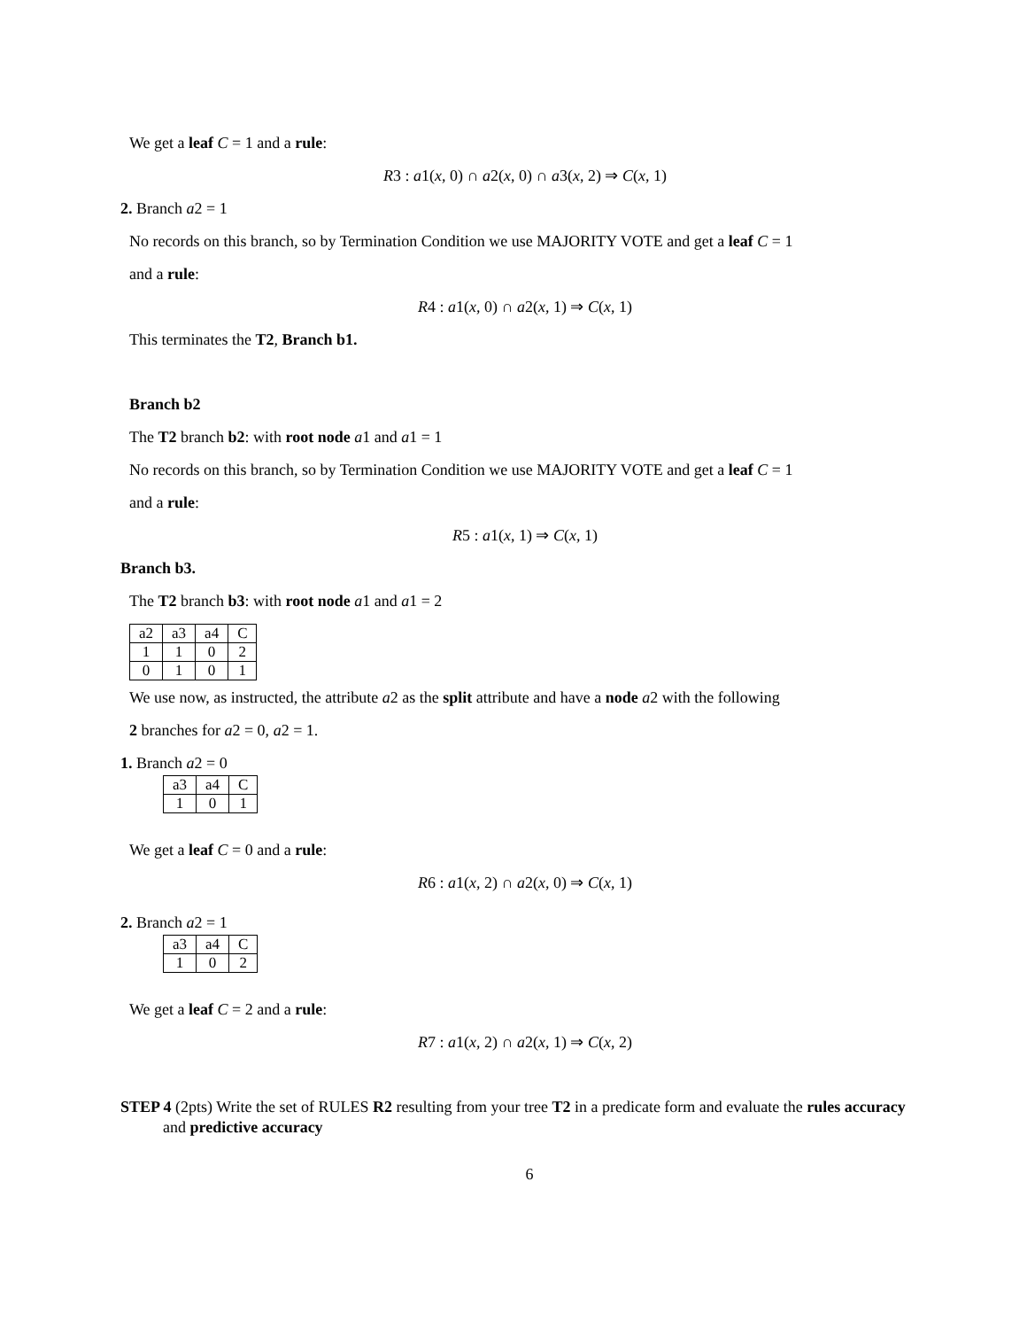We get a leaf C = 1 and a rule:
R3 : a1(x, 0) ∩ a2(x, 0) ∩ a3(x, 2) ⇒ C(x, 1)
2. Branch a2 = 1
No records on this branch, so by Termination Condition we use MAJORITY VOTE and get a leaf C = 1
and a rule:
R4 : a1(x, 0) ∩ a2(x, 1) ⇒ C(x, 1)
This terminates the T2, Branch b1.
Branch b2
The T2 branch b2: with root node a1 and a1 = 1
No records on this branch, so by Termination Condition we use MAJORITY VOTE and get a leaf C = 1
and a rule:
R5 : a1(x, 1) ⇒ C(x, 1)
Branch b3.
The T2 branch b3: with root node a1 and a1 = 2
| a2 | a3 | a4 | C |
| 1 | 1 | 0 | 2 |
| 0 | 1 | 0 | 1 |
We use now, as instructed, the attribute a2 as the split attribute and have a node a2 with the following
2 branches for a2 = 0, a2 = 1.
1. Branch a2 = 0
| a3 | a4 | C |
| 1 | 0 | 1 |
We get a leaf C = 0 and a rule:
R6 : a1(x, 2) ∩ a2(x, 0) ⇒ C(x, 1)
2. Branch a2 = 1
| a3 | a4 | C |
| 1 | 0 | 2 |
We get a leaf C = 2 and a rule:
R7 : a1(x, 2) ∩ a2(x, 1) ⇒ C(x, 2)
STEP 4 (2pts) Write the set of RULES R2 resulting from your tree T2 in a predicate form and evaluate the rules accuracy and predictive accuracy
6